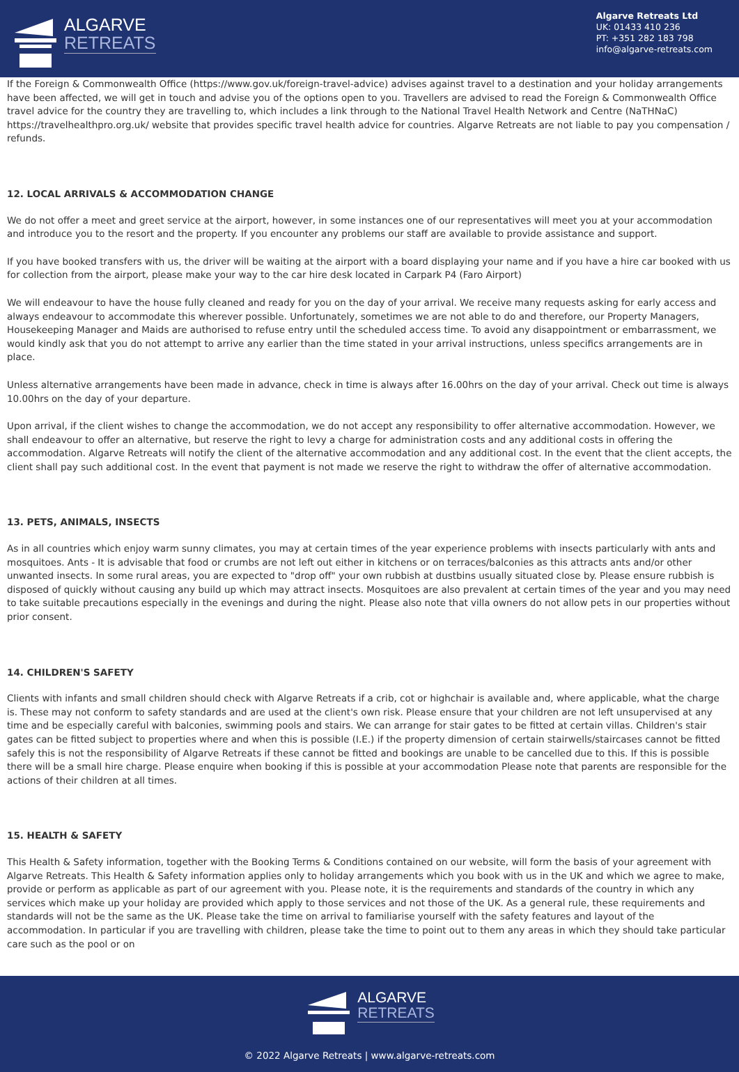ALGARVE
RETREATS
Algarve Retreats Ltd
UK: 01433 410 236
PT: +351 282 183 798
info@algarve-retreats.com
If the Foreign & Commonwealth Office (https://www.gov.uk/foreign-travel-advice) advises against travel to a destination and your holiday arrangements have been affected, we will get in touch and advise you of the options open to you. Travellers are advised to read the Foreign & Commonwealth Office travel advice for the country they are travelling to, which includes a link through to the National Travel Health Network and Centre (NaTHNaC) https://travelhealthpro.org.uk/ website that provides specific travel health advice for countries. Algarve Retreats are not liable to pay you compensation / refunds.
12. LOCAL ARRIVALS & ACCOMMODATION CHANGE
We do not offer a meet and greet service at the airport, however, in some instances one of our representatives will meet you at your accommodation and introduce you to the resort and the property. If you encounter any problems our staff are available to provide assistance and support.
If you have booked transfers with us, the driver will be waiting at the airport with a board displaying your name and if you have a hire car booked with us for collection from the airport, please make your way to the car hire desk located in Carpark P4 (Faro Airport)
We will endeavour to have the house fully cleaned and ready for you on the day of your arrival. We receive many requests asking for early access and always endeavour to accommodate this wherever possible. Unfortunately, sometimes we are not able to do and therefore, our Property Managers, Housekeeping Manager and Maids are authorised to refuse entry until the scheduled access time. To avoid any disappointment or embarrassment, we would kindly ask that you do not attempt to arrive any earlier than the time stated in your arrival instructions, unless specifics arrangements are in place.
Unless alternative arrangements have been made in advance, check in time is always after 16.00hrs on the day of your arrival. Check out time is always 10.00hrs on the day of your departure.
Upon arrival, if the client wishes to change the accommodation, we do not accept any responsibility to offer alternative accommodation. However, we shall endeavour to offer an alternative, but reserve the right to levy a charge for administration costs and any additional costs in offering the accommodation. Algarve Retreats will notify the client of the alternative accommodation and any additional cost. In the event that the client accepts, the client shall pay such additional cost. In the event that payment is not made we reserve the right to withdraw the offer of alternative accommodation.
13. PETS, ANIMALS, INSECTS
As in all countries which enjoy warm sunny climates, you may at certain times of the year experience problems with insects particularly with ants and mosquitoes. Ants - It is advisable that food or crumbs are not left out either in kitchens or on terraces/balconies as this attracts ants and/or other unwanted insects. In some rural areas, you are expected to "drop off" your own rubbish at dustbins usually situated close by. Please ensure rubbish is disposed of quickly without causing any build up which may attract insects. Mosquitoes are also prevalent at certain times of the year and you may need to take suitable precautions especially in the evenings and during the night. Please also note that villa owners do not allow pets in our properties without prior consent.
14. CHILDREN'S SAFETY
Clients with infants and small children should check with Algarve Retreats if a crib, cot or highchair is available and, where applicable, what the charge is. These may not conform to safety standards and are used at the client's own risk. Please ensure that your children are not left unsupervised at any time and be especially careful with balconies, swimming pools and stairs. We can arrange for stair gates to be fitted at certain villas. Children's stair gates can be fitted subject to properties where and when this is possible (I.E.) if the property dimension of certain stairwells/staircases cannot be fitted safely this is not the responsibility of Algarve Retreats if these cannot be fitted and bookings are unable to be cancelled due to this. If this is possible there will be a small hire charge. Please enquire when booking if this is possible at your accommodation Please note that parents are responsible for the actions of their children at all times.
15. HEALTH & SAFETY
This Health & Safety information, together with the Booking Terms & Conditions contained on our website, will form the basis of your agreement with Algarve Retreats. This Health & Safety information applies only to holiday arrangements which you book with us in the UK and which we agree to make, provide or perform as applicable as part of our agreement with you. Please note, it is the requirements and standards of the country in which any services which make up your holiday are provided which apply to those services and not those of the UK. As a general rule, these requirements and standards will not be the same as the UK. Please take the time on arrival to familiarise yourself with the safety features and layout of the accommodation. In particular if you are travelling with children, please take the time to point out to them any areas in which they should take particular care such as the pool or on
ALGARVE
RETREATS
© 2022 Algarve Retreats | www.algarve-retreats.com